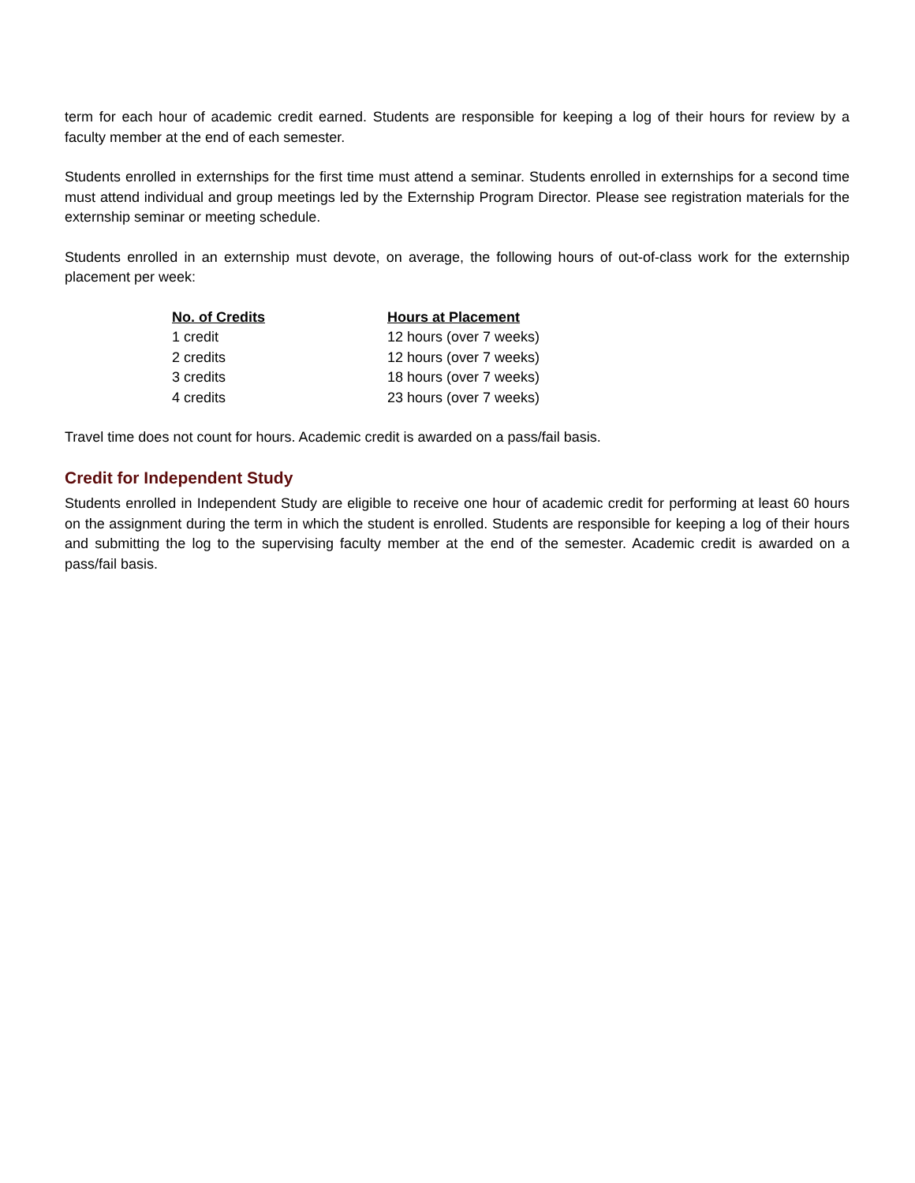term for each hour of academic credit earned. Students are responsible for keeping a log of their hours for review by a faculty member at the end of each semester.
Students enrolled in externships for the first time must attend a seminar. Students enrolled in externships for a second time must attend individual and group meetings led by the Externship Program Director. Please see registration materials for the externship seminar or meeting schedule.
Students enrolled in an externship must devote, on average, the following hours of out-of-class work for the externship placement per week:
| No. of Credits | Hours at Placement |
| --- | --- |
| 1 credit | 12 hours (over 7 weeks) |
| 2 credits | 12 hours (over 7 weeks) |
| 3 credits | 18 hours (over 7 weeks) |
| 4 credits | 23 hours (over 7 weeks) |
Travel time does not count for hours. Academic credit is awarded on a pass/fail basis.
Credit for Independent Study
Students enrolled in Independent Study are eligible to receive one hour of academic credit for performing at least 60 hours on the assignment during the term in which the student is enrolled. Students are responsible for keeping a log of their hours and submitting the log to the supervising faculty member at the end of the semester. Academic credit is awarded on a pass/fail basis.